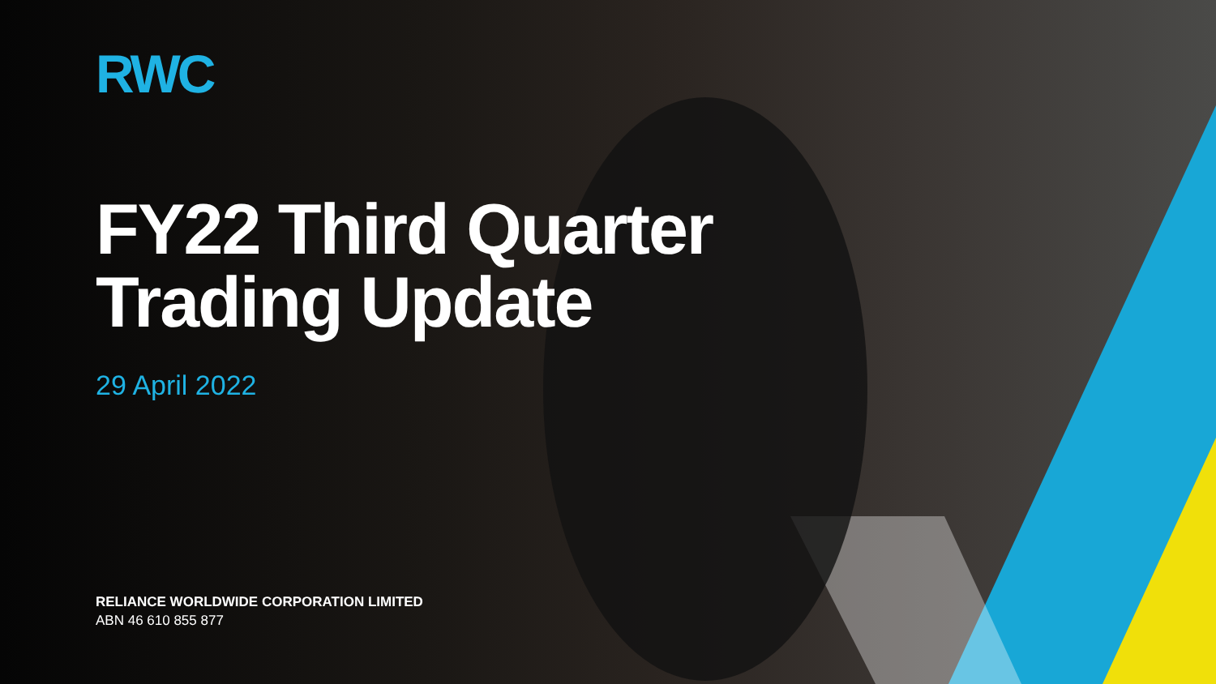RWC
FY22 Third Quarter
Trading Update
29 April 2022
RELIANCE WORLDWIDE CORPORATION LIMITED
ABN 46 610 855 877